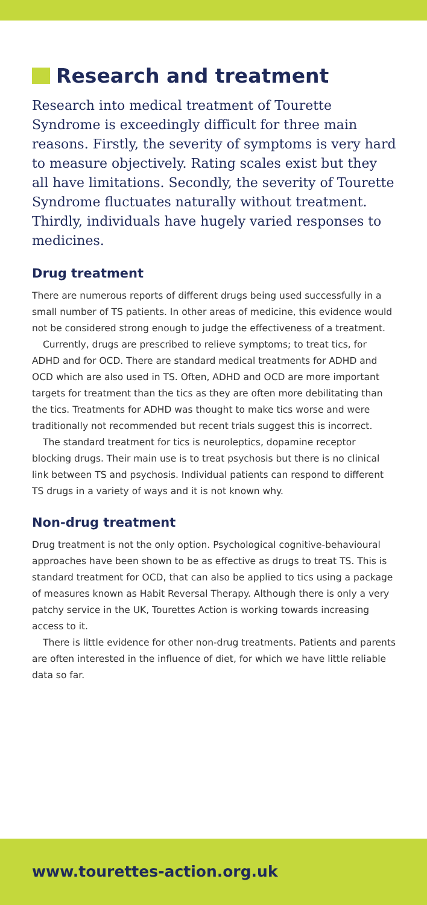Research and treatment
Research into medical treatment of Tourette Syndrome is exceedingly difficult for three main reasons. Firstly, the severity of symptoms is very hard to measure objectively. Rating scales exist but they all have limitations. Secondly, the severity of Tourette Syndrome fluctuates naturally without treatment. Thirdly, individuals have hugely varied responses to medicines.
Drug treatment
There are numerous reports of different drugs being used successfully in a small number of TS patients. In other areas of medicine, this evidence would not be considered strong enough to judge the effectiveness of a treatment.
Currently, drugs are prescribed to relieve symptoms; to treat tics, for ADHD and for OCD. There are standard medical treatments for ADHD and OCD which are also used in TS. Often, ADHD and OCD are more important targets for treatment than the tics as they are often more debilitating than the tics. Treatments for ADHD was thought to make tics worse and were traditionally not recommended but recent trials suggest this is incorrect.
The standard treatment for tics is neuroleptics, dopamine receptor blocking drugs. Their main use is to treat psychosis but there is no clinical link between TS and psychosis. Individual patients can respond to different TS drugs in a variety of ways and it is not known why.
Non-drug treatment
Drug treatment is not the only option. Psychological cognitive-behavioural approaches have been shown to be as effective as drugs to treat TS. This is standard treatment for OCD, that can also be applied to tics using a package of measures known as Habit Reversal Therapy. Although there is only a very patchy service in the UK, Tourettes Action is working towards increasing access to it.
There is little evidence for other non-drug treatments. Patients and parents are often interested in the influence of diet, for which we have little reliable data so far.
www.tourettes-action.org.uk